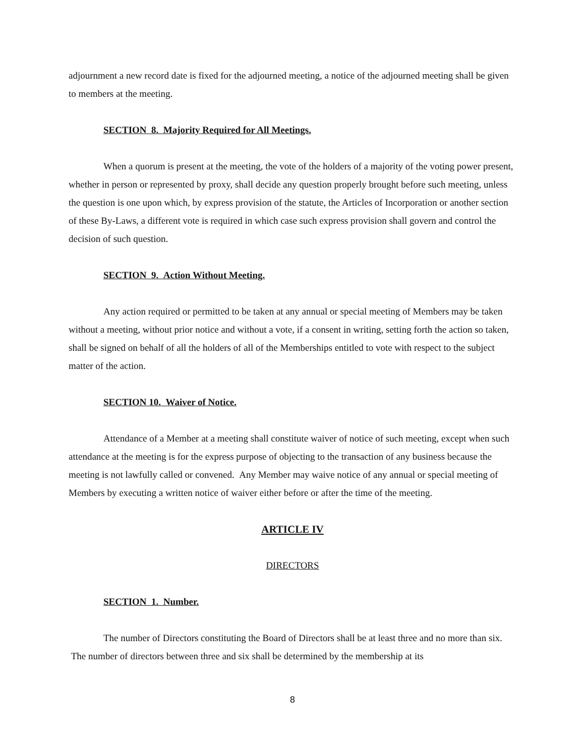adjournment a new record date is fixed for the adjourned meeting, a notice of the adjourned meeting shall be given to members at the meeting.
SECTION 8. Majority Required for All Meetings.
When a quorum is present at the meeting, the vote of the holders of a majority of the voting power present, whether in person or represented by proxy, shall decide any question properly brought before such meeting, unless the question is one upon which, by express provision of the statute, the Articles of Incorporation or another section of these By-Laws, a different vote is required in which case such express provision shall govern and control the decision of such question.
SECTION 9. Action Without Meeting.
Any action required or permitted to be taken at any annual or special meeting of Members may be taken without a meeting, without prior notice and without a vote, if a consent in writing, setting forth the action so taken, shall be signed on behalf of all the holders of all of the Memberships entitled to vote with respect to the subject matter of the action.
SECTION 10. Waiver of Notice.
Attendance of a Member at a meeting shall constitute waiver of notice of such meeting, except when such attendance at the meeting is for the express purpose of objecting to the transaction of any business because the meeting is not lawfully called or convened. Any Member may waive notice of any annual or special meeting of Members by executing a written notice of waiver either before or after the time of the meeting.
ARTICLE IV
DIRECTORS
SECTION 1. Number.
The number of Directors constituting the Board of Directors shall be at least three and no more than six. The number of directors between three and six shall be determined by the membership at its
8